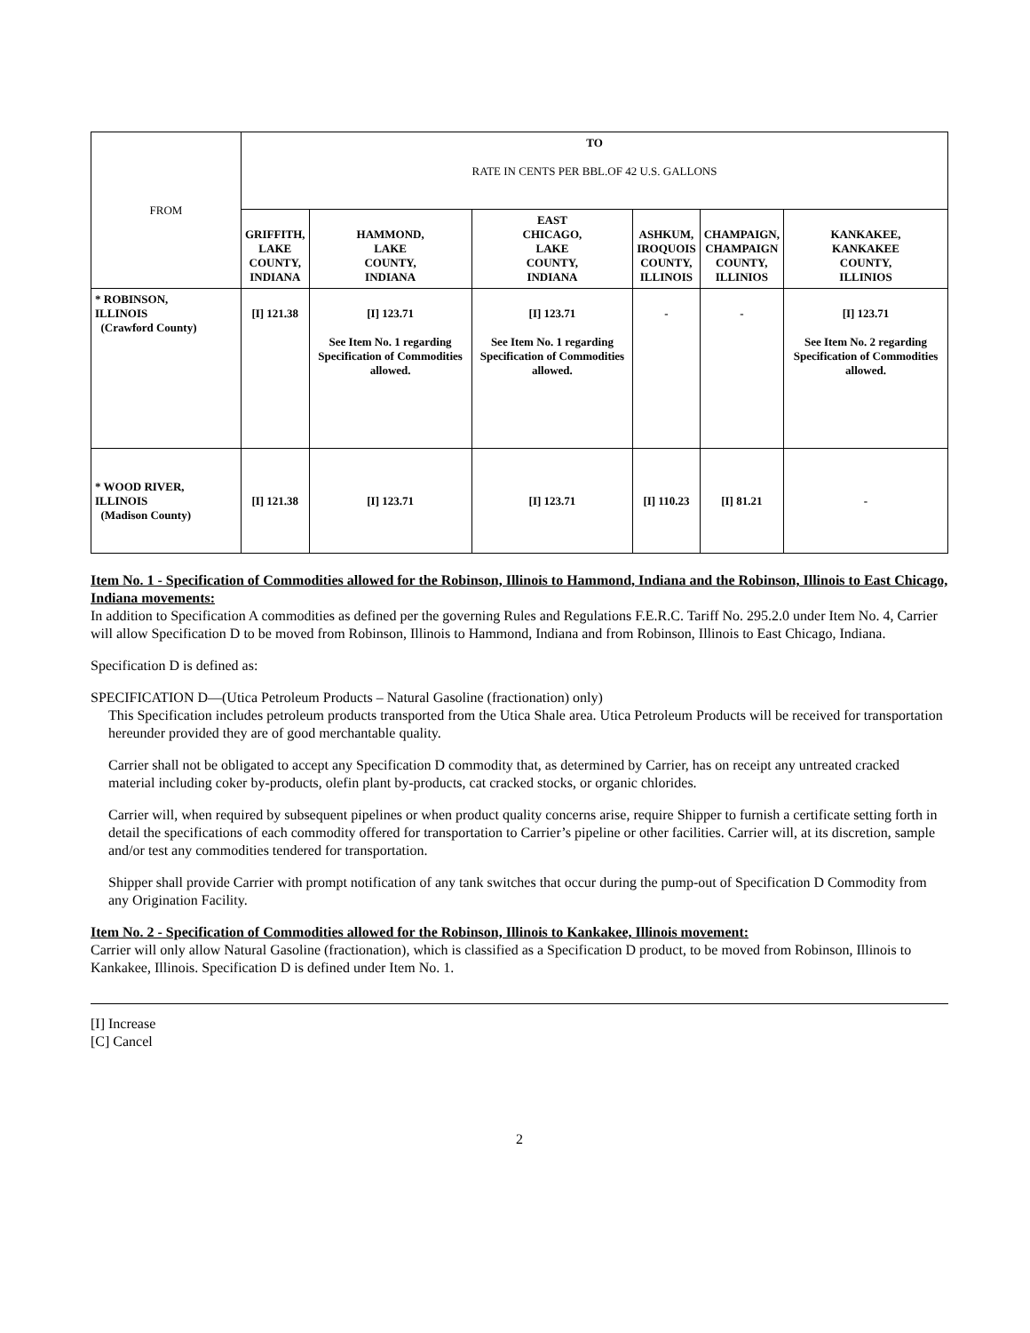| FROM | TO RATE IN CENTS PER BBL.OF 42 U.S. GALLONS | | | | | |
| | GRIFFITH, LAKE COUNTY, INDIANA | HAMMOND, LAKE COUNTY, INDIANA | EAST CHICAGO, LAKE COUNTY, INDIANA | ASHKUM, IROQUOIS COUNTY, ILLINOIS | CHAMPAIGN, CHAMPAIGN COUNTY, ILLINIOS | KANKAKEE, KANKAKEE COUNTY, ILLINIOS |
| * ROBINSON, ILLINOIS (Crawford County) | [I] 121.38 | [I] 123.71 See Item No. 1 regarding Specification of Commodities allowed. | [I] 123.71 See Item No. 1 regarding Specification of Commodities allowed. | - | - | [I] 123.71 See Item No. 2 regarding Specification of Commodities allowed. |
| * WOOD RIVER, ILLINOIS (Madison County) | [I] 121.38 | [I] 123.71 | [I] 123.71 | [I] 110.23 | [I] 81.21 | - |
Item No. 1 - Specification of Commodities allowed for the Robinson, Illinois to Hammond, Indiana and the Robinson, Illinois to East Chicago, Indiana movements:
In addition to Specification A commodities as defined per the governing Rules and Regulations F.E.R.C. Tariff No. 295.2.0 under Item No. 4, Carrier will allow Specification D to be moved from Robinson, Illinois to Hammond, Indiana and from Robinson, Illinois to East Chicago, Indiana.
Specification D is defined as:
SPECIFICATION D—(Utica Petroleum Products – Natural Gasoline (fractionation) only)
This Specification includes petroleum products transported from the Utica Shale area. Utica Petroleum Products will be received for transportation hereunder provided they are of good merchantable quality.
Carrier shall not be obligated to accept any Specification D commodity that, as determined by Carrier, has on receipt any untreated cracked material including coker by-products, olefin plant by-products, cat cracked stocks, or organic chlorides.
Carrier will, when required by subsequent pipelines or when product quality concerns arise, require Shipper to furnish a certificate setting forth in detail the specifications of each commodity offered for transportation to Carrier’s pipeline or other facilities. Carrier will, at its discretion, sample and/or test any commodities tendered for transportation.
Shipper shall provide Carrier with prompt notification of any tank switches that occur during the pump-out of Specification D Commodity from any Origination Facility.
Item No. 2 - Specification of Commodities allowed for the Robinson, Illinois to Kankakee, Illinois movement:
Carrier will only allow Natural Gasoline (fractionation), which is classified as a Specification D product, to be moved from Robinson, Illinois to Kankakee, Illinois. Specification D is defined under Item No. 1.
[I] Increase
[C] Cancel
2